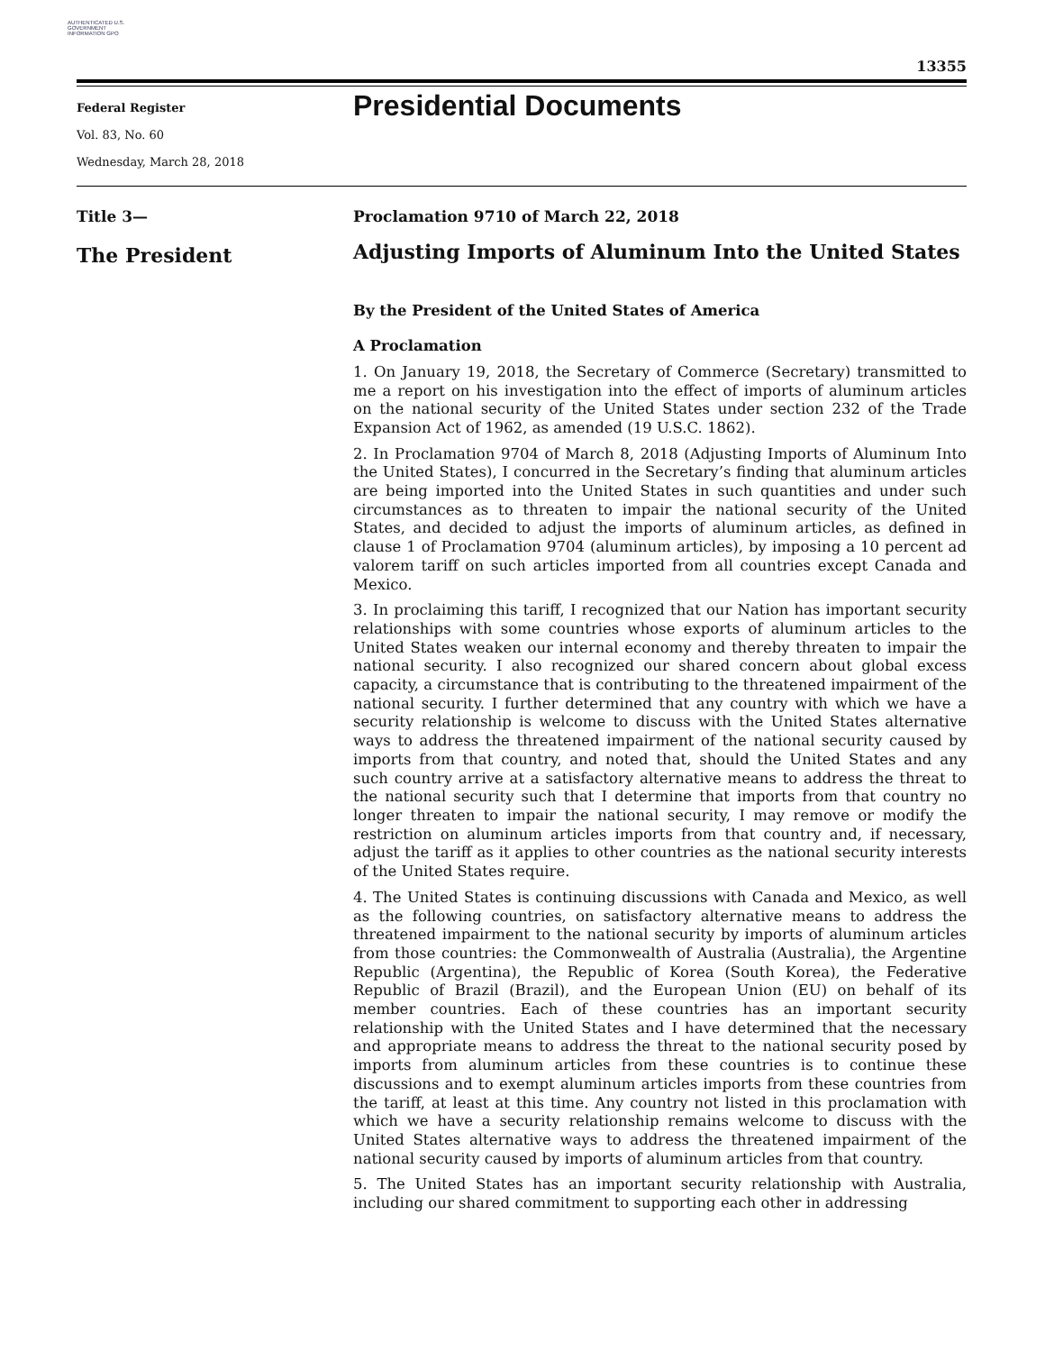AUTHENTICATED U.S. GOVERNMENT INFORMATION GPO
13355
Federal Register
Vol. 83, No. 60
Wednesday, March 28, 2018
Presidential Documents
Title 3—
The President
Proclamation 9710 of March 22, 2018
Adjusting Imports of Aluminum Into the United States
By the President of the United States of America
A Proclamation
1. On January 19, 2018, the Secretary of Commerce (Secretary) transmitted to me a report on his investigation into the effect of imports of aluminum articles on the national security of the United States under section 232 of the Trade Expansion Act of 1962, as amended (19 U.S.C. 1862).
2. In Proclamation 9704 of March 8, 2018 (Adjusting Imports of Aluminum Into the United States), I concurred in the Secretary’s finding that aluminum articles are being imported into the United States in such quantities and under such circumstances as to threaten to impair the national security of the United States, and decided to adjust the imports of aluminum articles, as defined in clause 1 of Proclamation 9704 (aluminum articles), by imposing a 10 percent ad valorem tariff on such articles imported from all countries except Canada and Mexico.
3. In proclaiming this tariff, I recognized that our Nation has important security relationships with some countries whose exports of aluminum articles to the United States weaken our internal economy and thereby threaten to impair the national security. I also recognized our shared concern about global excess capacity, a circumstance that is contributing to the threatened impairment of the national security. I further determined that any country with which we have a security relationship is welcome to discuss with the United States alternative ways to address the threatened impairment of the national security caused by imports from that country, and noted that, should the United States and any such country arrive at a satisfactory alternative means to address the threat to the national security such that I determine that imports from that country no longer threaten to impair the national security, I may remove or modify the restriction on aluminum articles imports from that country and, if necessary, adjust the tariff as it applies to other countries as the national security interests of the United States require.
4. The United States is continuing discussions with Canada and Mexico, as well as the following countries, on satisfactory alternative means to address the threatened impairment to the national security by imports of aluminum articles from those countries: the Commonwealth of Australia (Australia), the Argentine Republic (Argentina), the Republic of Korea (South Korea), the Federative Republic of Brazil (Brazil), and the European Union (EU) on behalf of its member countries. Each of these countries has an important security relationship with the United States and I have determined that the necessary and appropriate means to address the threat to the national security posed by imports from aluminum articles from these countries is to continue these discussions and to exempt aluminum articles imports from these countries from the tariff, at least at this time. Any country not listed in this proclamation with which we have a security relationship remains welcome to discuss with the United States alternative ways to address the threatened impairment of the national security caused by imports of aluminum articles from that country.
5. The United States has an important security relationship with Australia, including our shared commitment to supporting each other in addressing